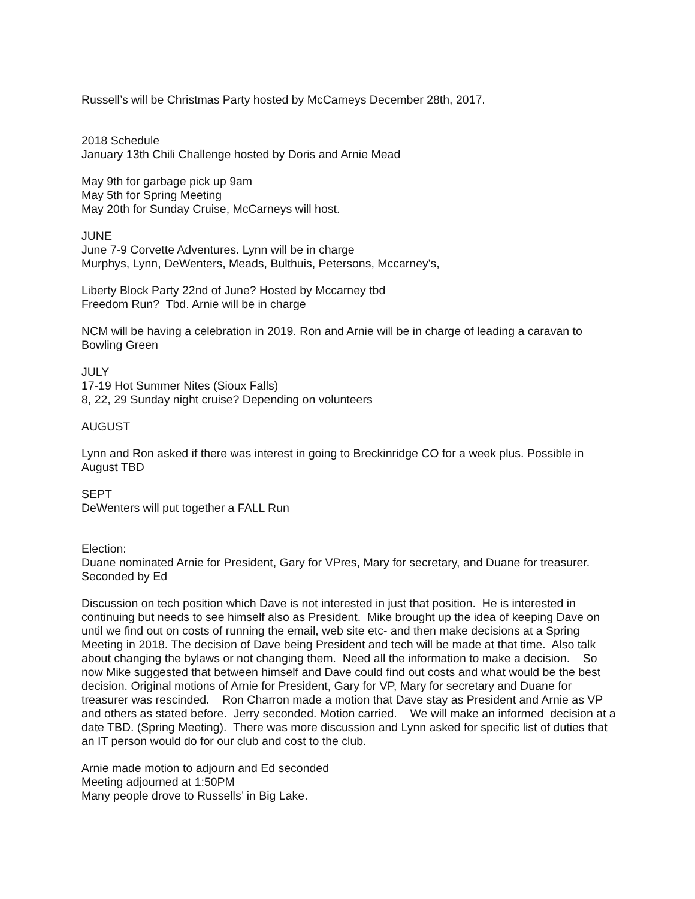Russell’s will be Christmas Party hosted by McCarneys December 28th, 2017.
2018 Schedule
January 13th Chili Challenge hosted by Doris and Arnie Mead
May 9th for garbage pick up 9am
May 5th for Spring Meeting
May 20th for Sunday Cruise, McCarneys will host.
JUNE
June 7-9 Corvette Adventures. Lynn will be in charge
Murphys, Lynn, DeWenters, Meads, Bulthuis, Petersons, Mccarney's,
Liberty Block Party 22nd of June? Hosted by Mccarney tbd
Freedom Run? Tbd. Arnie will be in charge
NCM will be having a celebration in 2019. Ron and Arnie will be in charge of leading a caravan to Bowling Green
JULY
17-19 Hot Summer Nites (Sioux Falls)
8, 22, 29 Sunday night cruise? Depending on volunteers
AUGUST
Lynn and Ron asked if there was interest in going to Breckinridge CO for a week plus. Possible in August TBD
SEPT
DeWenters will put together a FALL Run
Election:
Duane nominated Arnie for President, Gary for VPres, Mary for secretary, and Duane for treasurer. Seconded by Ed
Discussion on tech position which Dave is not interested in just that position. He is interested in continuing but needs to see himself also as President. Mike brought up the idea of keeping Dave on until we find out on costs of running the email, web site etc- and then make decisions at a Spring Meeting in 2018. The decision of Dave being President and tech will be made at that time. Also talk about changing the bylaws or not changing them. Need all the information to make a decision. So now Mike suggested that between himself and Dave could find out costs and what would be the best decision. Original motions of Arnie for President, Gary for VP, Mary for secretary and Duane for treasurer was rescinded. Ron Charron made a motion that Dave stay as President and Arnie as VP and others as stated before. Jerry seconded. Motion carried. We will make an informed decision at a date TBD. (Spring Meeting). There was more discussion and Lynn asked for specific list of duties that an IT person would do for our club and cost to the club.
Arnie made motion to adjourn and Ed seconded
Meeting adjourned at 1:50PM
Many people drove to Russells’ in Big Lake.